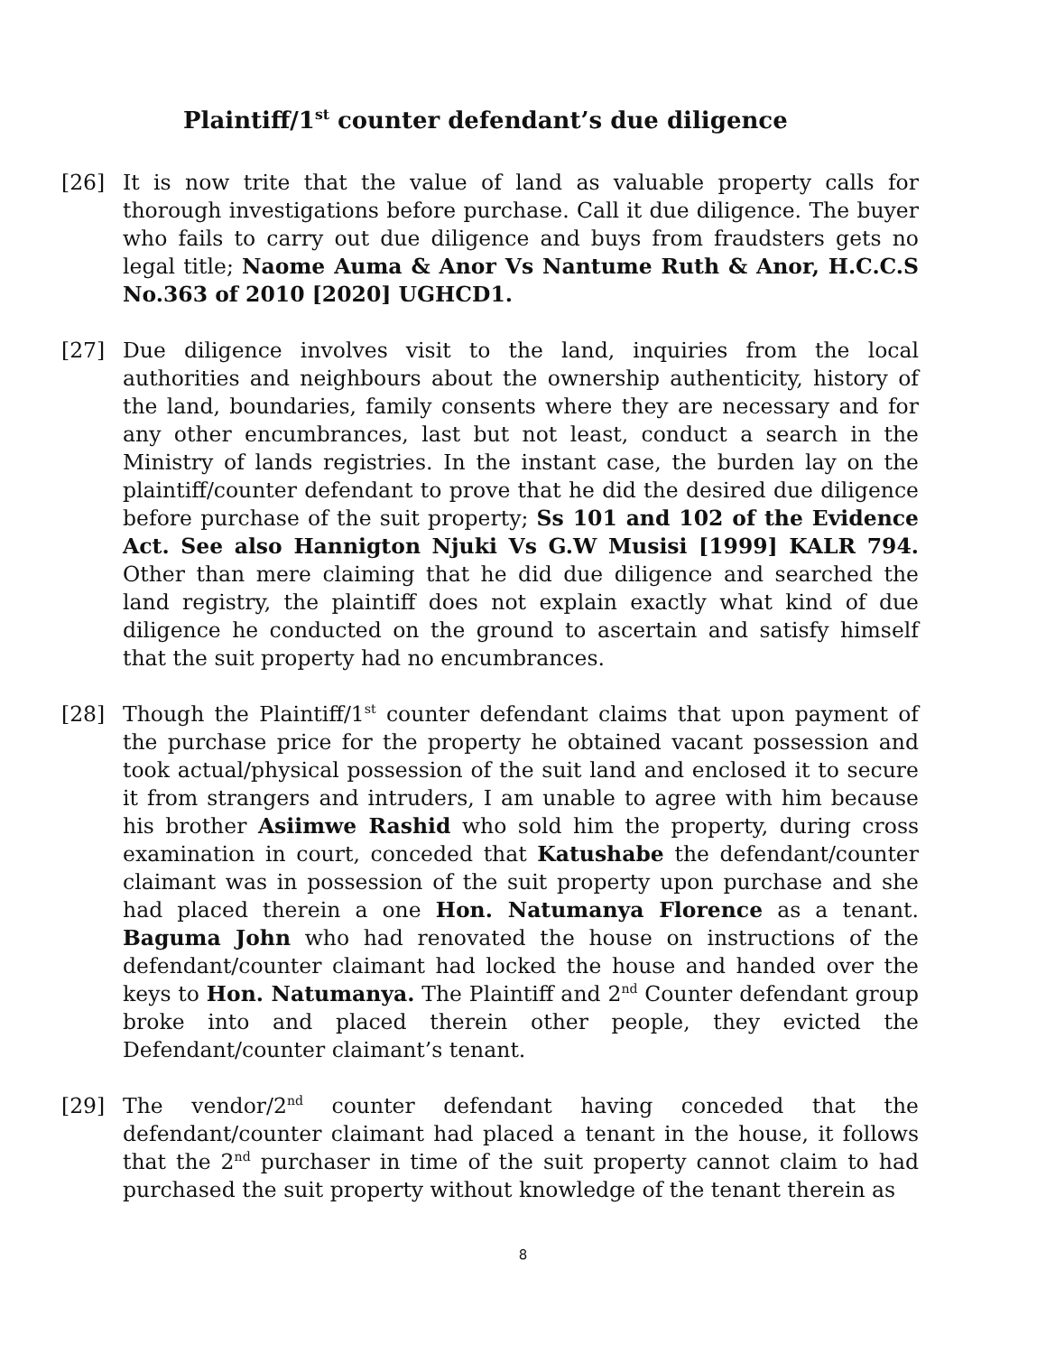Plaintiff/1<sup>st</sup> counter defendant’s due diligence
[26] It is now trite that the value of land as valuable property calls for thorough investigations before purchase. Call it due diligence. The buyer who fails to carry out due diligence and buys from fraudsters gets no legal title; Naome Auma & Anor Vs Nantume Ruth & Anor, H.C.C.S No.363 of 2010 [2020] UGHCD1.
[27] Due diligence involves visit to the land, inquiries from the local authorities and neighbours about the ownership authenticity, history of the land, boundaries, family consents where they are necessary and for any other encumbrances, last but not least, conduct a search in the Ministry of lands registries. In the instant case, the burden lay on the plaintiff/counter defendant to prove that he did the desired due diligence before purchase of the suit property; Ss 101 and 102 of the Evidence Act. See also Hannigton Njuki Vs G.W Musisi [1999] KALR 794. Other than mere claiming that he did due diligence and searched the land registry, the plaintiff does not explain exactly what kind of due diligence he conducted on the ground to ascertain and satisfy himself that the suit property had no encumbrances.
[28] Though the Plaintiff/1<sup>st</sup> counter defendant claims that upon payment of the purchase price for the property he obtained vacant possession and took actual/physical possession of the suit land and enclosed it to secure it from strangers and intruders, I am unable to agree with him because his brother Asiimwe Rashid who sold him the property, during cross examination in court, conceded that Katushabe the defendant/counter claimant was in possession of the suit property upon purchase and she had placed therein a one Hon. Natumanya Florence as a tenant. Baguma John who had renovated the house on instructions of the defendant/counter claimant had locked the house and handed over the keys to Hon. Natumanya. The Plaintiff and 2<sup>nd</sup> Counter defendant group broke into and placed therein other people, they evicted the Defendant/counter claimant’s tenant.
[29] The vendor/2<sup>nd</sup> counter defendant having conceded that the defendant/counter claimant had placed a tenant in the house, it follows that the 2<sup>nd</sup> purchaser in time of the suit property cannot claim to had purchased the suit property without knowledge of the tenant therein as
8